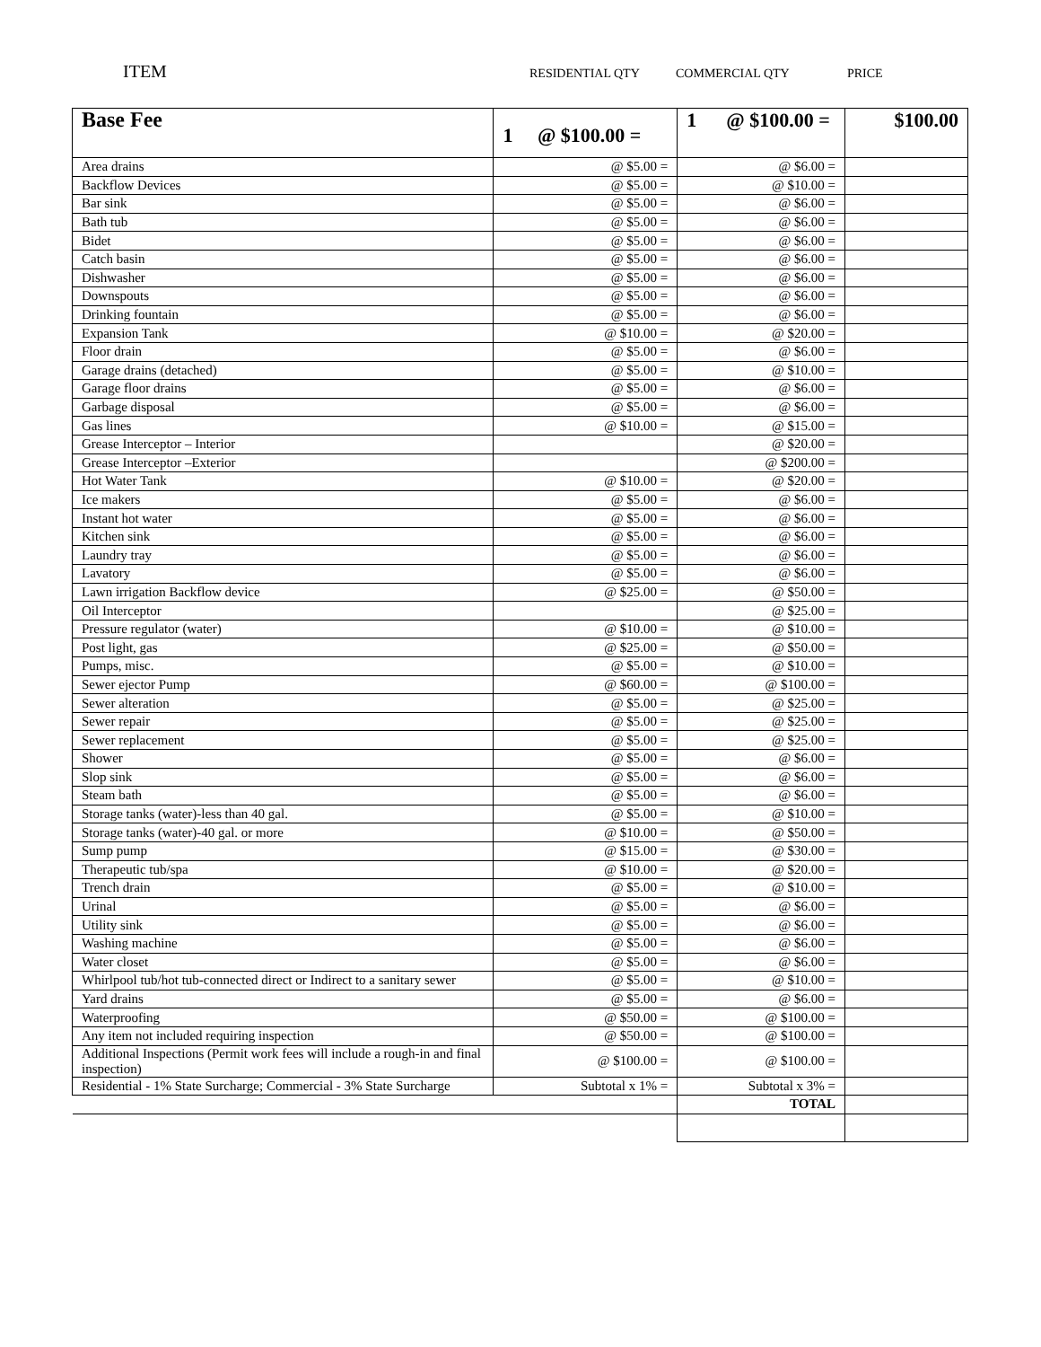ITEM
RESIDENTIAL QTY COMMERCIAL QTY PRICE
| Base Fee | 1 @ $100.00 = | 1 @ $100.00 = | $100.00 |
| Area drains | @ $5.00 = | @ $6.00 = | |
| Backflow Devices | @ $5.00 = | @ $10.00 = | |
| Bar sink | @ $5.00 = | @ $6.00 = | |
| Bath tub | @ $5.00 = | @ $6.00 = | |
| Bidet | @ $5.00 = | @ $6.00 = | |
| Catch basin | @ $5.00 = | @ $6.00 = | |
| Dishwasher | @ $5.00 = | @ $6.00 = | |
| Downspouts | @ $5.00 = | @ $6.00 = | |
| Drinking fountain | @ $5.00 = | @ $6.00 = | |
| Expansion Tank | @ $10.00 = | @ $20.00 = | |
| Floor drain | @ $5.00 = | @ $6.00 = | |
| Garage drains (detached) | @ $5.00 = | @ $10.00 = | |
| Garage floor drains | @ $5.00 = | @ $6.00 = | |
| Garbage disposal | @ $5.00 = | @ $6.00 = | |
| Gas lines | @ $10.00 = | @ $15.00 = | |
| Grease Interceptor – Interior | | @ $20.00 = | |
| Grease Interceptor –Exterior | | @ $200.00 = | |
| Hot Water Tank | @ $10.00 = | @ $20.00 = | |
| Ice makers | @ $5.00 = | @ $6.00 = | |
| Instant hot water | @ $5.00 = | @ $6.00 = | |
| Kitchen sink | @ $5.00 = | @ $6.00 = | |
| Laundry tray | @ $5.00 = | @ $6.00 = | |
| Lavatory | @ $5.00 = | @ $6.00 = | |
| Lawn irrigation Backflow device | @ $25.00 = | @ $50.00 = | |
| Oil Interceptor | | @ $25.00 = | |
| Pressure regulator (water) | @ $10.00 = | @ $10.00 = | |
| Post light, gas | @ $25.00 = | @ $50.00 = | |
| Pumps, misc. | @ $5.00 = | @ $10.00 = | |
| Sewer ejector Pump | @ $60.00 = | @ $100.00 = | |
| Sewer alteration | @ $5.00 = | @ $25.00 = | |
| Sewer repair | @ $5.00 = | @ $25.00 = | |
| Sewer replacement | @ $5.00 = | @ $25.00 = | |
| Shower | @ $5.00 = | @ $6.00 = | |
| Slop sink | @ $5.00 = | @ $6.00 = | |
| Steam bath | @ $5.00 = | @ $6.00 = | |
| Storage tanks (water)-less than 40 gal. | @ $5.00 = | @ $10.00 = | |
| Storage tanks (water)-40 gal. or more | @ $10.00 = | @ $50.00 = | |
| Sump pump | @ $15.00 = | @ $30.00 = | |
| Therapeutic tub/spa | @ $10.00 = | @ $20.00 = | |
| Trench drain | @ $5.00 = | @ $10.00 = | |
| Urinal | @ $5.00 = | @ $6.00 = | |
| Utility sink | @ $5.00 = | @ $6.00 = | |
| Washing machine | @ $5.00 = | @ $6.00 = | |
| Water closet | @ $5.00 = | @ $6.00 = | |
| Whirlpool tub/hot tub-connected direct or Indirect to a sanitary sewer | @ $5.00 = | @ $10.00 = | |
| Yard drains | @ $5.00 = | @ $6.00 = | |
| Waterproofing | @ $50.00 = | @ $100.00 = | |
| Any item not included requiring inspection | @ $50.00 = | @ $100.00 = | |
| Additional Inspections (Permit work fees will include a rough-in and final inspection) | @ $100.00 = | @ $100.00 = | |
| Residential - 1% State Surcharge; Commercial - 3% State Surcharge | Subtotal x 1% = | Subtotal x 3% = | |
| | | TOTAL | |